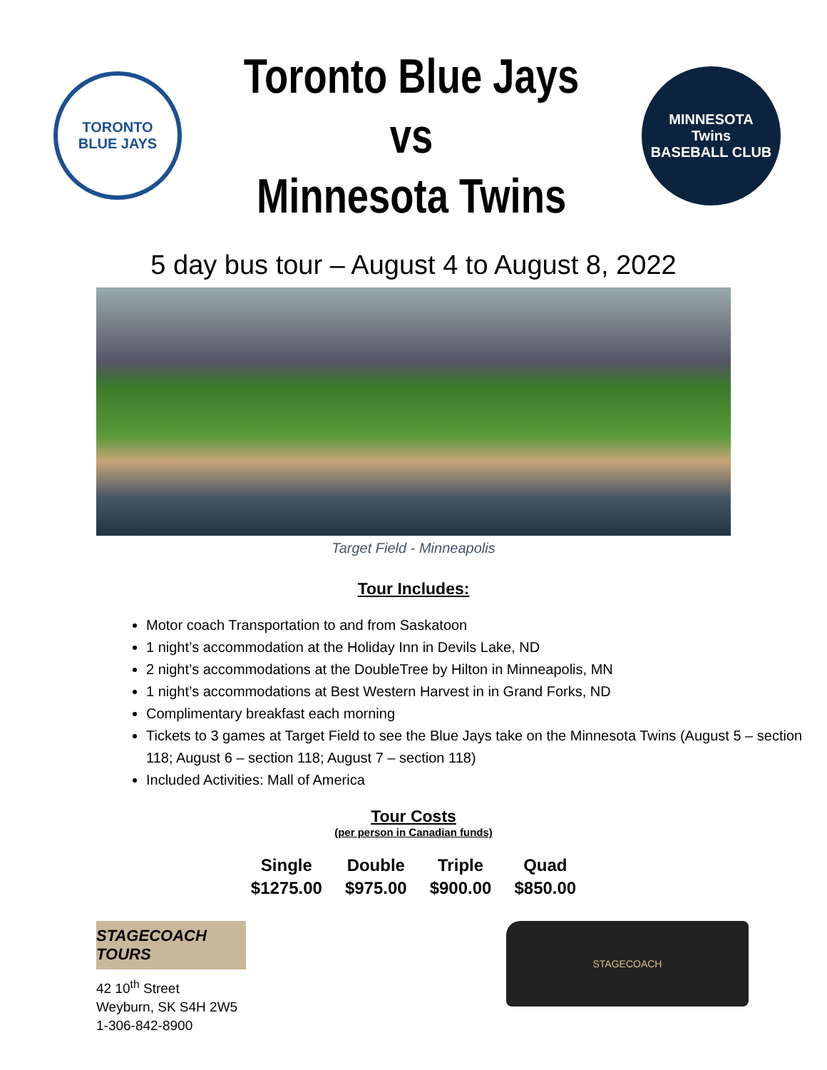TORONTO
BLUE JAYS
Toronto Blue Jays
vs
Minnesota Twins
MINNESOTA
Twins
BASEBALL CLUB
5 day bus tour – August 4 to August 8, 2022
Target Field - Minneapolis
Tour Includes:
Motor coach Transportation to and from Saskatoon
1 night’s accommodation at the Holiday Inn in Devils Lake, ND
2 night’s accommodations at the DoubleTree by Hilton in Minneapolis, MN
1 night’s accommodations at Best Western Harvest in in Grand Forks, ND
Complimentary breakfast each morning
Tickets to 3 games at Target Field to see the Blue Jays take on the Minnesota Twins (August 5 – section 118; August 6 – section 118; August 7 – section 118)
Included Activities: Mall of America
Tour Costs
(per person in Canadian funds)
| Single | Double | Triple | Quad |
| --- | --- | --- | --- |
| $1275.00 | $975.00 | $900.00 | $850.00 |
STAGECOACH TOURS
42 10<sup>th</sup> Street
Weyburn, SK S4H 2W5
1-306-842-8900
STAGECOACH